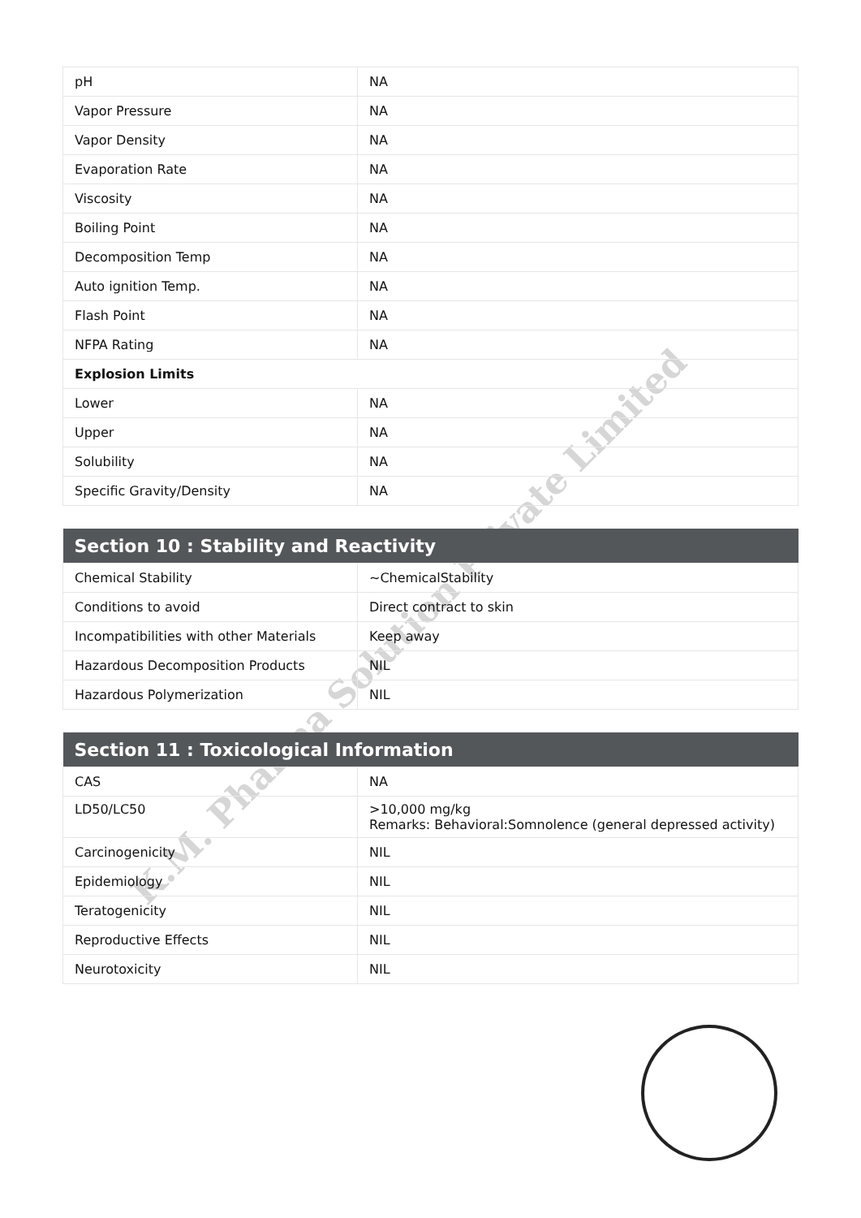K.M. Pharma Solution Private Limited
| pH | NA |
| Vapor Pressure | NA |
| Vapor Density | NA |
| Evaporation Rate | NA |
| Viscosity | NA |
| Boiling Point | NA |
| Decomposition Temp | NA |
| Auto ignition Temp. | NA |
| Flash Point | NA |
| NFPA Rating | NA |
| Explosion Limits | |
| Lower | NA |
| Upper | NA |
| Solubility | NA |
| Specific Gravity/Density | NA |
| Section 10 : Stability and Reactivity | |
| --- | --- |
| Chemical Stability | ~ChemicalStability |
| Conditions to avoid | Direct contract to skin |
| Incompatibilities with other Materials | Keep away |
| Hazardous Decomposition Products | NIL |
| Hazardous Polymerization | NIL |
| Section 11 : Toxicological Information | |
| --- | --- |
| CAS | NA |
| LD50/LC50 | >10,000 mg/kg Remarks: Behavioral:Somnolence (general depressed activity) |
| Carcinogenicity | NIL |
| Epidemiology | NIL |
| Teratogenicity | NIL |
| Reproductive Effects | NIL |
| Neurotoxicity | NIL |